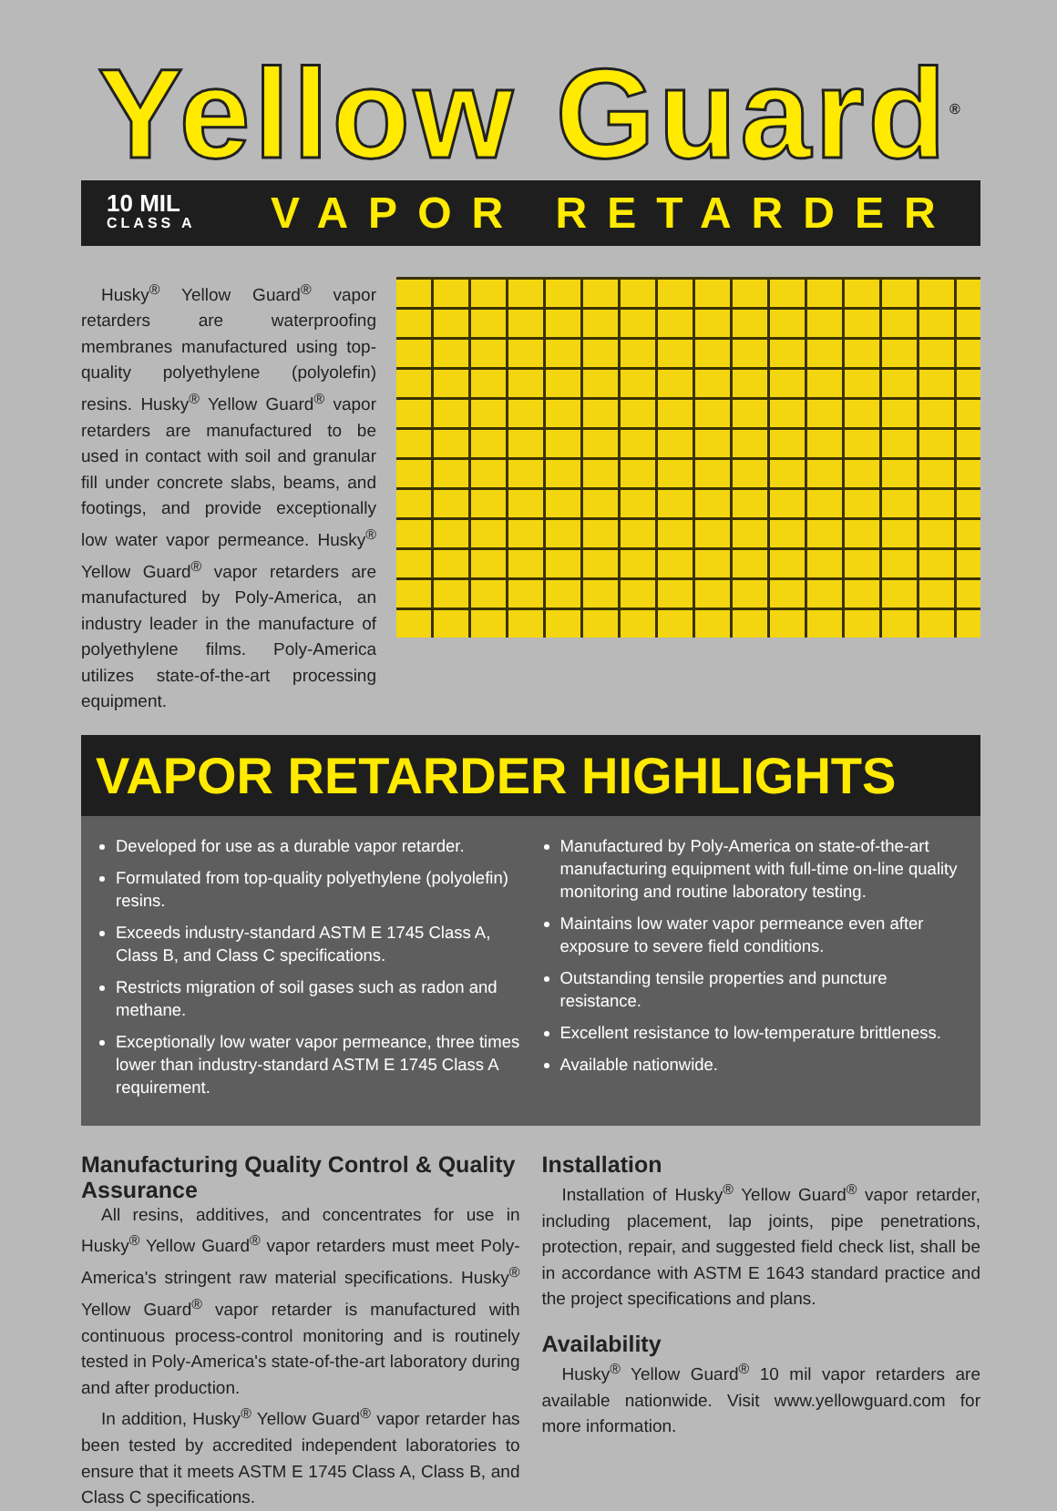Yellow Guard<sup>®</sup>
10 MIL
CLASS A
VAPOR RETARDER
Husky<sup>®</sup> Yellow Guard<sup>®</sup> vapor retarders are waterproofing membranes manufactured using top-quality polyethylene (polyolefin) resins. Husky<sup>®</sup> Yellow Guard<sup>®</sup> vapor retarders are manufactured to be used in contact with soil and granular fill under concrete slabs, beams, and footings, and provide exceptionally low water vapor permeance. Husky<sup>®</sup> Yellow Guard<sup>®</sup> vapor retarders are manufactured by Poly-America, an industry leader in the manufacture of polyethylene films. Poly-America utilizes state-of-the-art processing equipment.
VAPOR RETARDER HIGHLIGHTS
Developed for use as a durable vapor retarder.
Formulated from top-quality polyethylene (polyolefin) resins.
Exceeds industry-standard ASTM E 1745 Class A, Class B, and Class C specifications.
Restricts migration of soil gases such as radon and methane.
Exceptionally low water vapor permeance, three times lower than industry-standard ASTM E 1745 Class A requirement.
Manufactured by Poly-America on state-of-the-art manufacturing equipment with full-time on-line quality monitoring and routine laboratory testing.
Maintains low water vapor permeance even after exposure to severe field conditions.
Outstanding tensile properties and puncture resistance.
Excellent resistance to low-temperature brittleness.
Available nationwide.
Manufacturing Quality Control & Quality Assurance
All resins, additives, and concentrates for use in Husky<sup>®</sup> Yellow Guard<sup>®</sup> vapor retarders must meet Poly-America's stringent raw material specifications. Husky<sup>®</sup> Yellow Guard<sup>®</sup> vapor retarder is manufactured with continuous process-control monitoring and is routinely tested in Poly-America's state-of-the-art laboratory during and after production.
In addition, Husky<sup>®</sup> Yellow Guard<sup>®</sup> vapor retarder has been tested by accredited independent laboratories to ensure that it meets ASTM E 1745 Class A, Class B, and Class C specifications.
Installation
Installation of Husky<sup>®</sup> Yellow Guard<sup>®</sup> vapor retarder, including placement, lap joints, pipe penetrations, protection, repair, and suggested field check list, shall be in accordance with ASTM E 1643 standard practice and the project specifications and plans.
Availability
Husky<sup>®</sup> Yellow Guard<sup>®</sup> 10 mil vapor retarders are available nationwide. Visit www.yellowguard.com for more information.